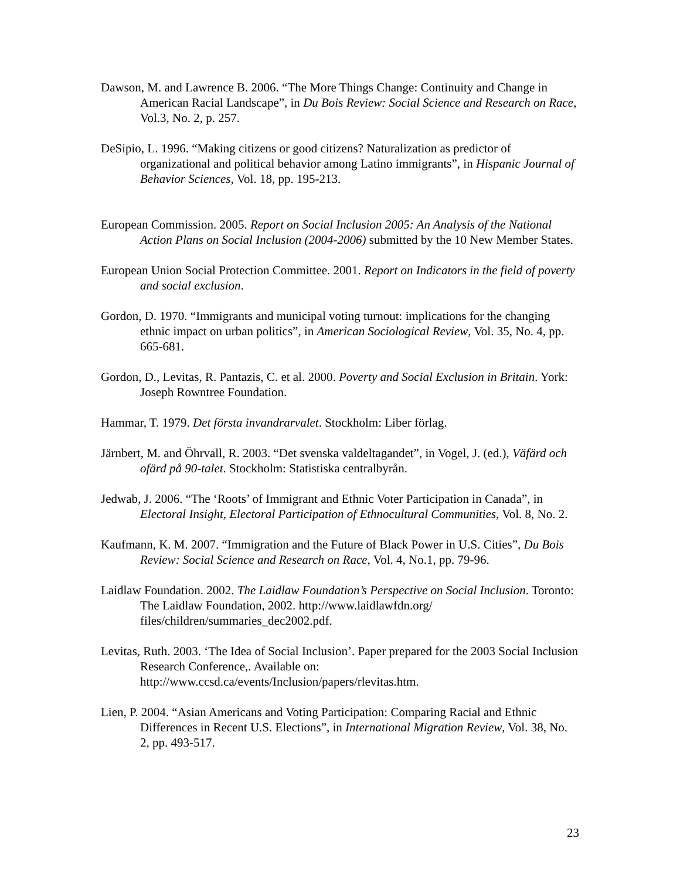Dawson, M. and Lawrence B. 2006. “The More Things Change: Continuity and Change in American Racial Landscape”, in Du Bois Review: Social Science and Research on Race, Vol.3, No. 2, p. 257.
DeSipio, L. 1996. “Making citizens or good citizens? Naturalization as predictor of organizational and political behavior among Latino immigrants”, in Hispanic Journal of Behavior Sciences, Vol. 18, pp. 195-213.
European Commission. 2005. Report on Social Inclusion 2005: An Analysis of the National Action Plans on Social Inclusion (2004-2006) submitted by the 10 New Member States.
European Union Social Protection Committee. 2001. Report on Indicators in the field of poverty and social exclusion.
Gordon, D. 1970. “Immigrants and municipal voting turnout: implications for the changing ethnic impact on urban politics”, in American Sociological Review, Vol. 35, No. 4, pp. 665-681.
Gordon, D., Levitas, R. Pantazis, C. et al. 2000. Poverty and Social Exclusion in Britain. York: Joseph Rowntree Foundation.
Hammar, T. 1979. Det första invandrarvalet. Stockholm: Liber förlag.
Järnbert, M. and Öhrvall, R. 2003. “Det svenska valdeltagandet”, in Vogel, J. (ed.), Väfärd och ofärd på 90-talet. Stockholm: Statistiska centralbyrån.
Jedwab, J. 2006. “The ‘Roots’ of Immigrant and Ethnic Voter Participation in Canada”, in Electoral Insight, Electoral Participation of Ethnocultural Communities, Vol. 8, No. 2.
Kaufmann, K. M. 2007. “Immigration and the Future of Black Power in U.S. Cities”, Du Bois Review: Social Science and Research on Race, Vol. 4, No.1, pp. 79-96.
Laidlaw Foundation. 2002. The Laidlaw Foundation’s Perspective on Social Inclusion. Toronto: The Laidlaw Foundation, 2002. http://www.laidlawfdn.org/ files/children/summaries_dec2002.pdf.
Levitas, Ruth. 2003. ‘The Idea of Social Inclusion’. Paper prepared for the 2003 Social Inclusion Research Conference,. Available on: http://www.ccsd.ca/events/Inclusion/papers/rlevitas.htm.
Lien, P. 2004. “Asian Americans and Voting Participation: Comparing Racial and Ethnic Differences in Recent U.S. Elections”, in International Migration Review, Vol. 38, No. 2, pp. 493-517.
23